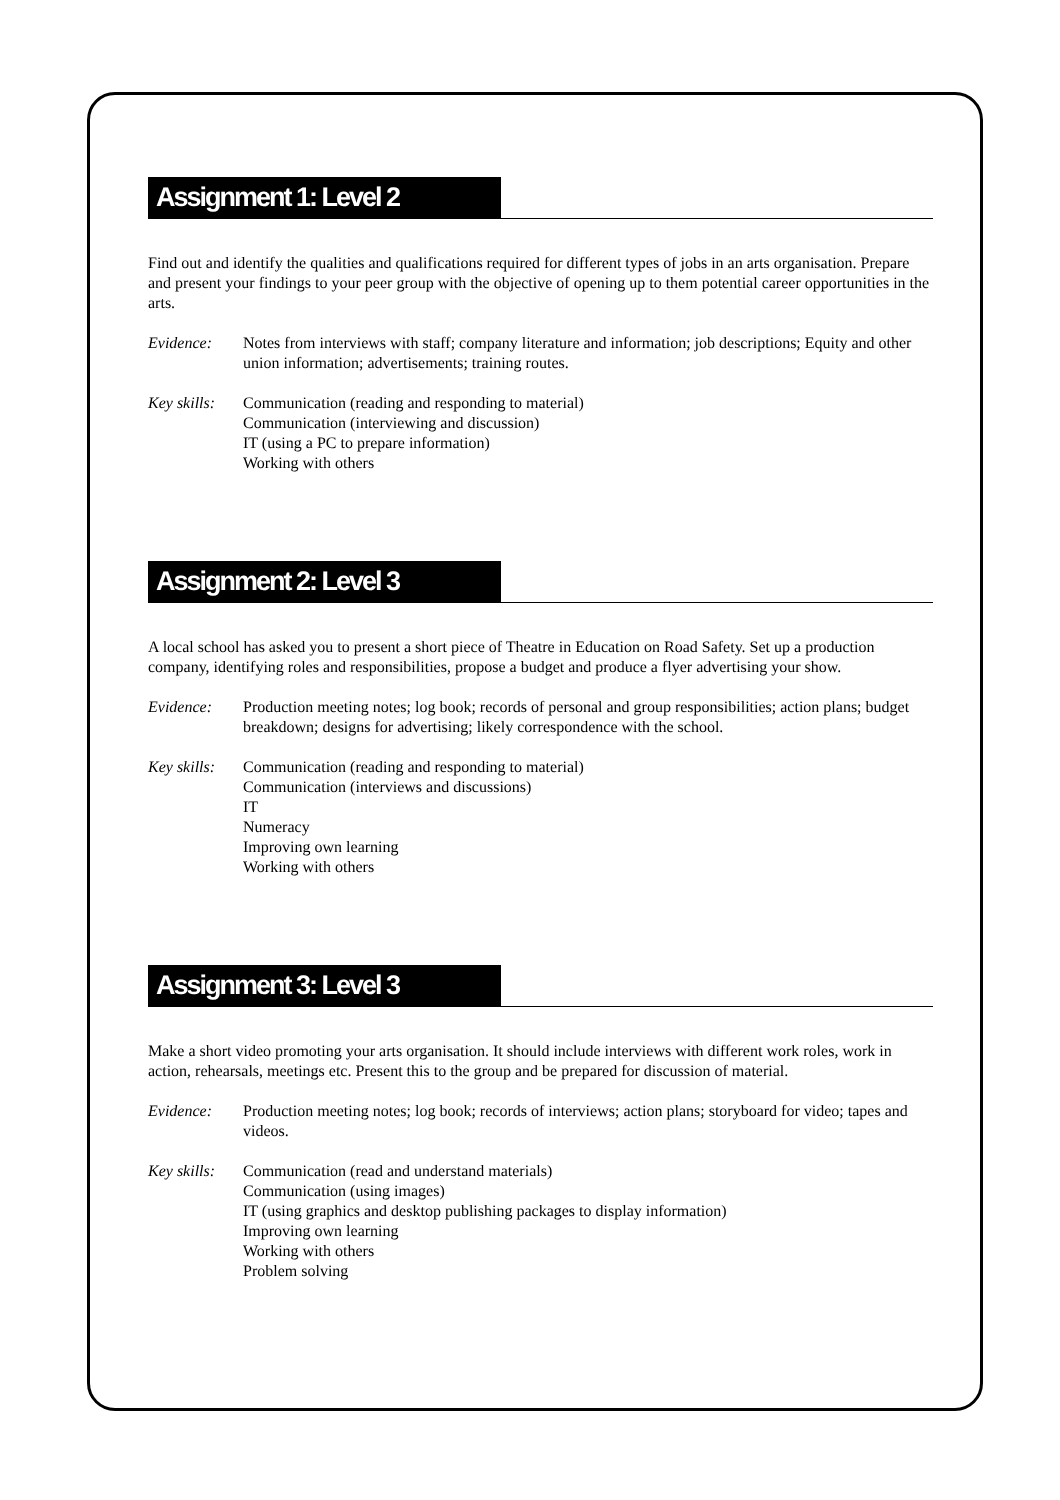Assignment 1: Level 2
Find out and identify the qualities and qualifications required for different types of jobs in an arts organisation. Prepare and present your findings to your peer group with the objective of opening up to them potential career opportunities in the arts.
Evidence: Notes from interviews with staff; company literature and information; job descriptions; Equity and other union information; advertisements; training routes.
Key skills:
Communication (reading and responding to material)
Communication (interviewing and discussion)
IT (using a PC to prepare information)
Working with others
Assignment 2: Level 3
A local school has asked you to present a short piece of Theatre in Education on Road Safety. Set up a production company, identifying roles and responsibilities, propose a budget and produce a flyer advertising your show.
Evidence: Production meeting notes; log book; records of personal and group responsibilities; action plans; budget breakdown; designs for advertising; likely correspondence with the school.
Key skills:
Communication (reading and responding to material)
Communication (interviews and discussions)
IT
Numeracy
Improving own learning
Working with others
Assignment 3: Level 3
Make a short video promoting your arts organisation. It should include interviews with different work roles, work in action, rehearsals, meetings etc. Present this to the group and be prepared for discussion of material.
Evidence: Production meeting notes; log book; records of interviews; action plans; storyboard for video; tapes and videos.
Key skills:
Communication (read and understand materials)
Communication (using images)
IT (using graphics and desktop publishing packages to display information)
Improving own learning
Working with others
Problem solving